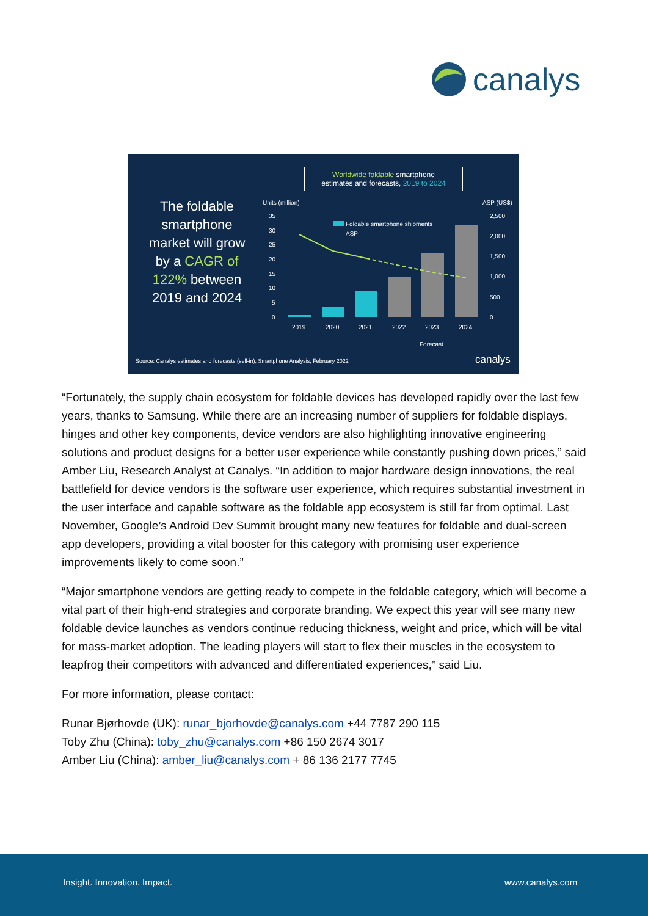canalys
Worldwide foldable smartphone
estimates and forecasts, 2019 to 2024
The foldable smartphone market will grow by a CAGR of 122% between 2019 and 2024
Units (million)
ASP (US$)
35
30
25
20
15
10
5
0
2,500
2,000
1,500
1,000
500
0
Foldable smartphone shipments
ASP
2019
2020
2021
2022
2023
2024
Forecast
Source: Canalys estimates and forecasts (sell-in), Smartphone Analysis, February 2022
canalys
“Fortunately, the supply chain ecosystem for foldable devices has developed rapidly over the last few years, thanks to Samsung. While there are an increasing number of suppliers for foldable displays, hinges and other key components, device vendors are also highlighting innovative engineering solutions and product designs for a better user experience while constantly pushing down prices,” said Amber Liu, Research Analyst at Canalys. “In addition to major hardware design innovations, the real battlefield for device vendors is the software user experience, which requires substantial investment in the user interface and capable software as the foldable app ecosystem is still far from optimal. Last November, Google’s Android Dev Summit brought many new features for foldable and dual-screen app developers, providing a vital booster for this category with promising user experience improvements likely to come soon.”
“Major smartphone vendors are getting ready to compete in the foldable category, which will become a vital part of their high-end strategies and corporate branding. We expect this year will see many new foldable device launches as vendors continue reducing thickness, weight and price, which will be vital for mass-market adoption. The leading players will start to flex their muscles in the ecosystem to leapfrog their competitors with advanced and differentiated experiences,” said Liu.
For more information, please contact:
Runar Bjørhovde (UK): runar_bjorhovde@canalys.com +44 7787 290 115
Toby Zhu (China): toby_zhu@canalys.com +86 150 2674 3017
Amber Liu (China): amber_liu@canalys.com + 86 136 2177 7745
Insight. Innovation. Impact. www.canalys.com